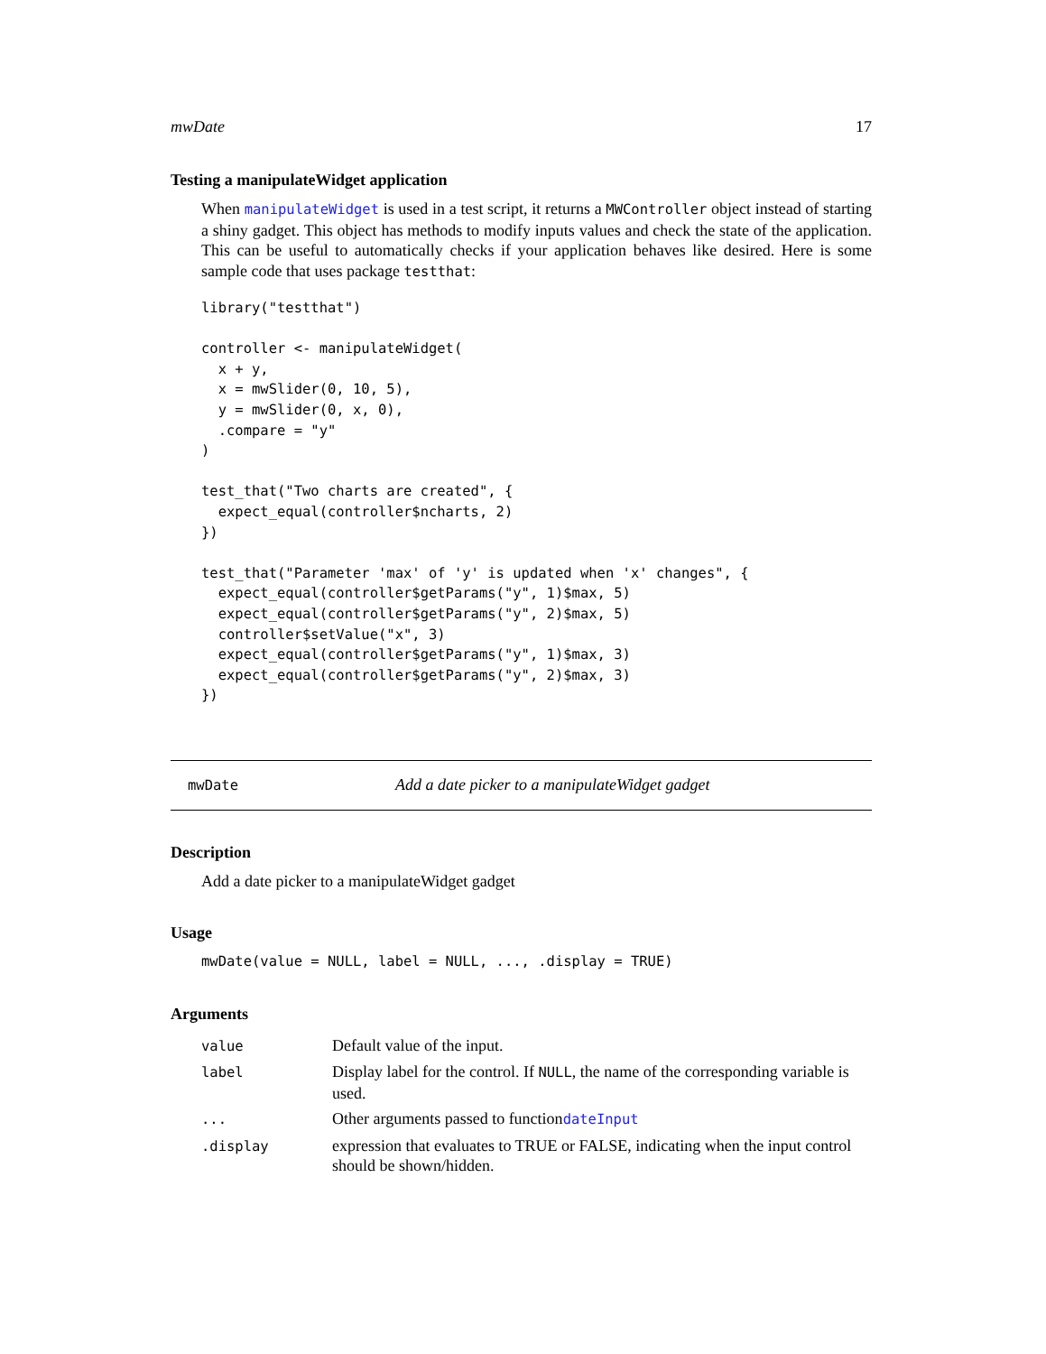mwDate 17
Testing a manipulateWidget application
When manipulateWidget is used in a test script, it returns a MWController object instead of starting a shiny gadget. This object has methods to modify inputs values and check the state of the application. This can be useful to automatically checks if your application behaves like desired. Here is some sample code that uses package testthat:
library("testthat")

controller <- manipulateWidget(
  x + y,
  x = mwSlider(0, 10, 5),
  y = mwSlider(0, x, 0),
  .compare = "y"
)

test_that("Two charts are created", {
  expect_equal(controller$ncharts, 2)
})

test_that("Parameter 'max' of 'y' is updated when 'x' changes", {
  expect_equal(controller$getParams("y", 1)$max, 5)
  expect_equal(controller$getParams("y", 2)$max, 5)
  controller$setValue("x", 3)
  expect_equal(controller$getParams("y", 1)$max, 3)
  expect_equal(controller$getParams("y", 2)$max, 3)
})
mwDate Add a date picker to a manipulateWidget gadget
Description
Add a date picker to a manipulateWidget gadget
Usage
mwDate(value = NULL, label = NULL, ..., .display = TRUE)
Arguments
| value | Default value of the input. |
| label | Display label for the control. If NULL , the name of the corresponding variable is used. |
| ... | Other arguments passed to function dateInput |
| .display | expression that evaluates to TRUE or FALSE, indicating when the input control should be shown/hidden. |